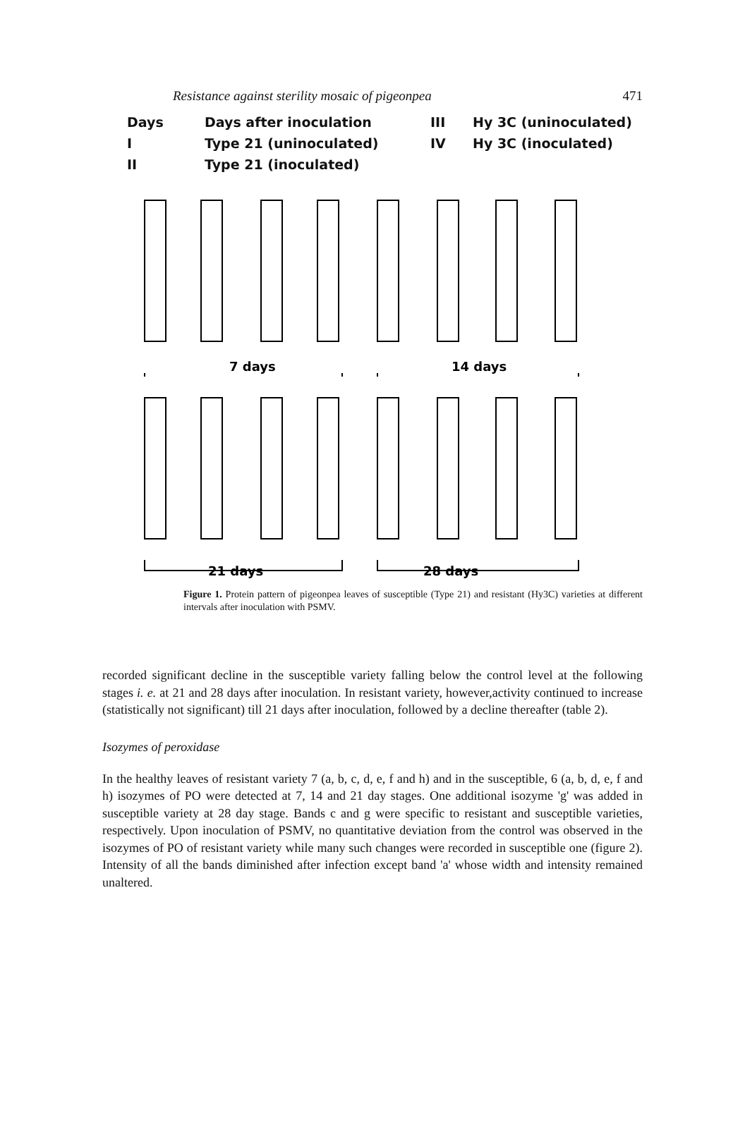Resistance against sterility mosaic of pigeonpea 471
Days Days after inoculation III Hy 3C (uninoculated) I Type 21 (uninoculated) IV Hy 3C (inoculated) II Type 21 (inoculated)
7 days
14 days
21 days
28 days
Figure 1. Protein pattern of pigeonpea leaves of susceptible (Type 21) and resistant (Hy3C) varieties at different intervals after inoculation with PSMV.
recorded significant decline in the susceptible variety falling below the control level at the following stages i. e. at 21 and 28 days after inoculation. In resistant variety, however,activity continued to increase (statistically not significant) till 21 days after inoculation, followed by a decline thereafter (table 2).
Isozymes of peroxidase
In the healthy leaves of resistant variety 7 (a, b, c, d, e, f and h) and in the susceptible, 6 (a, b, d, e, f and h) isozymes of PO were detected at 7, 14 and 21 day stages. One additional isozyme 'g' was added in susceptible variety at 28 day stage. Bands c and g were specific to resistant and susceptible varieties, respectively. Upon inoculation of PSMV, no quantitative deviation from the control was observed in the isozymes of PO of resistant variety while many such changes were recorded in susceptible one (figure 2). Intensity of all the bands diminished after infection except band 'a' whose width and intensity remained unaltered.